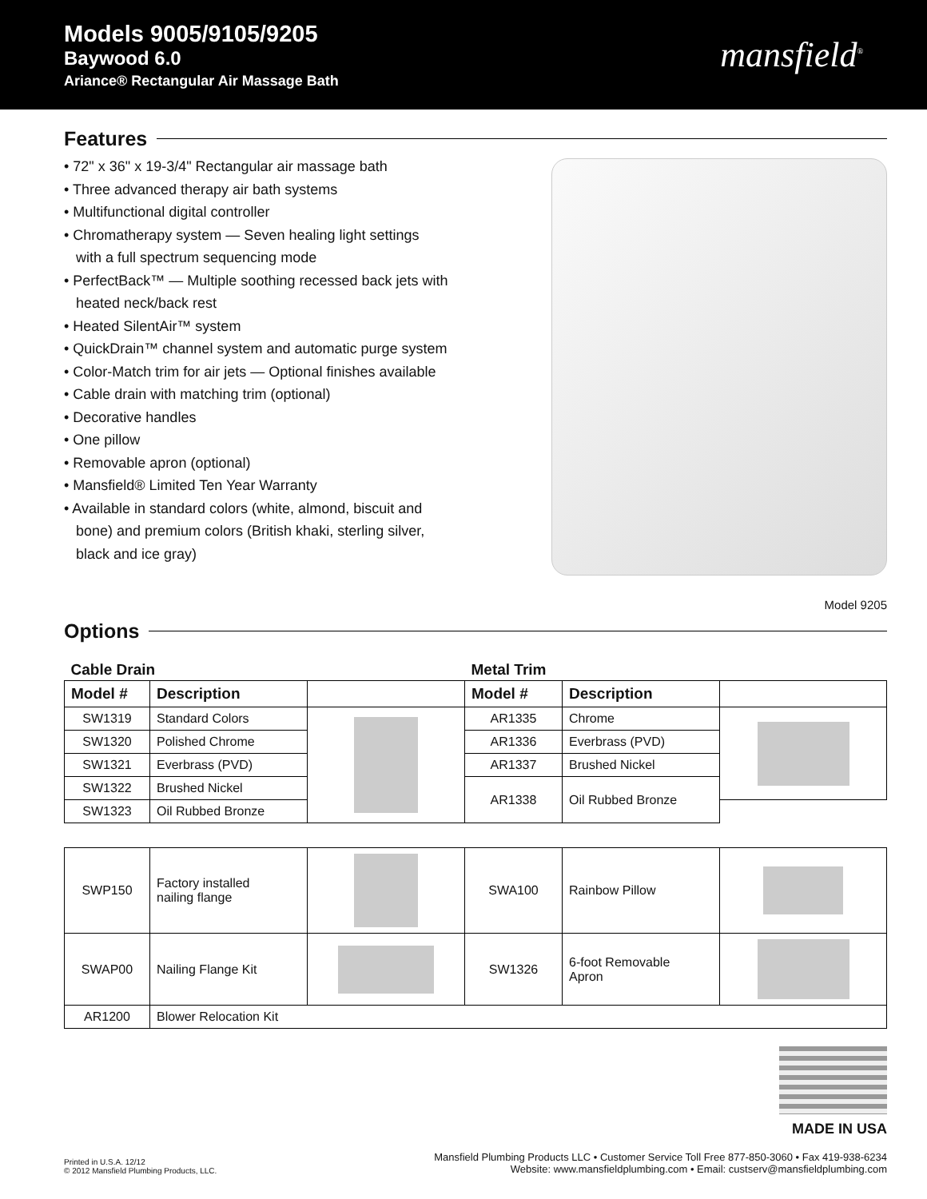Models 9005/9105/9205
Baywood 6.0
Ariance® Rectangular Air Massage Bath
mansfield<sup>®</sup>
Features
• 72" x 36" x 19-3/4" Rectangular air massage bath
• Three advanced therapy air bath systems
• Multifunctional digital controller
• Chromatherapy system — Seven healing light settings
with a full spectrum sequencing mode
• PerfectBack™ — Multiple soothing recessed back jets with
heated neck/back rest
• Heated SilentAir™ system
• QuickDrain™ channel system and automatic purge system
• Color-Match trim for air jets — Optional finishes available
• Cable drain with matching trim (optional)
• Decorative handles
• One pillow
• Removable apron (optional)
• Mansfield® Limited Ten Year Warranty
• Available in standard colors (white, almond, biscuit and
bone) and premium colors (British khaki, sterling silver,
black and ice gray)
Model 9205
Options
| Cable Drain | | | Metal Trim | | |
| --- | --- | --- | --- | --- | --- |
| Model # | Description | | Model # | Description | |
| SW1319 | Standard Colors | | AR1335 | Chrome | |
| SW1320 | Polished Chrome | | AR1336 | Everbrass (PVD) | |
| SW1321 | Everbrass (PVD) | | AR1337 | Brushed Nickel | |
| SW1322 | Brushed Nickel | | AR1338 | Oil Rubbed Bronze | |
| SW1323 | Oil Rubbed Bronze | | | | |
| SWP150 | Factory installed nailing flange | | SWA100 | Rainbow Pillow | |
| SWAP00 | Nailing Flange Kit | | SW1326 | 6-foot Removable Apron | |
| AR1200 | Blower Relocation Kit | | | | |
MADE IN USA
Printed in U.S.A. 12/12
© 2012 Mansfield Plumbing Products, LLC.
Mansfield Plumbing Products LLC • Customer Service Toll Free 877-850-3060 • Fax 419-938-6234
Website: www.mansfieldplumbing.com • Email: custserv@mansfieldplumbing.com